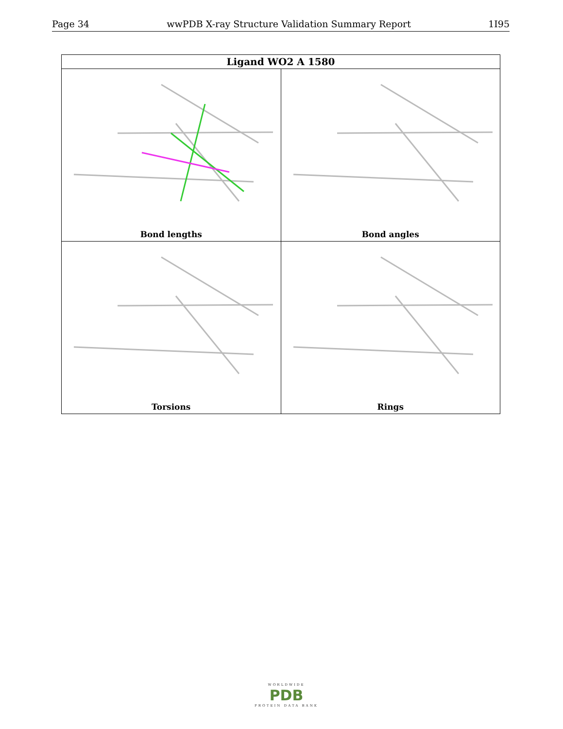Page 34 wwPDB X-ray Structure Validation Summary Report 1I95
| Ligand WO2 A 1580 | |
| --- | --- |
| Bond lengths | Bond angles |
| Torsions | Rings |
WORLDWIDE
PDB
PROTEIN DATA BANK